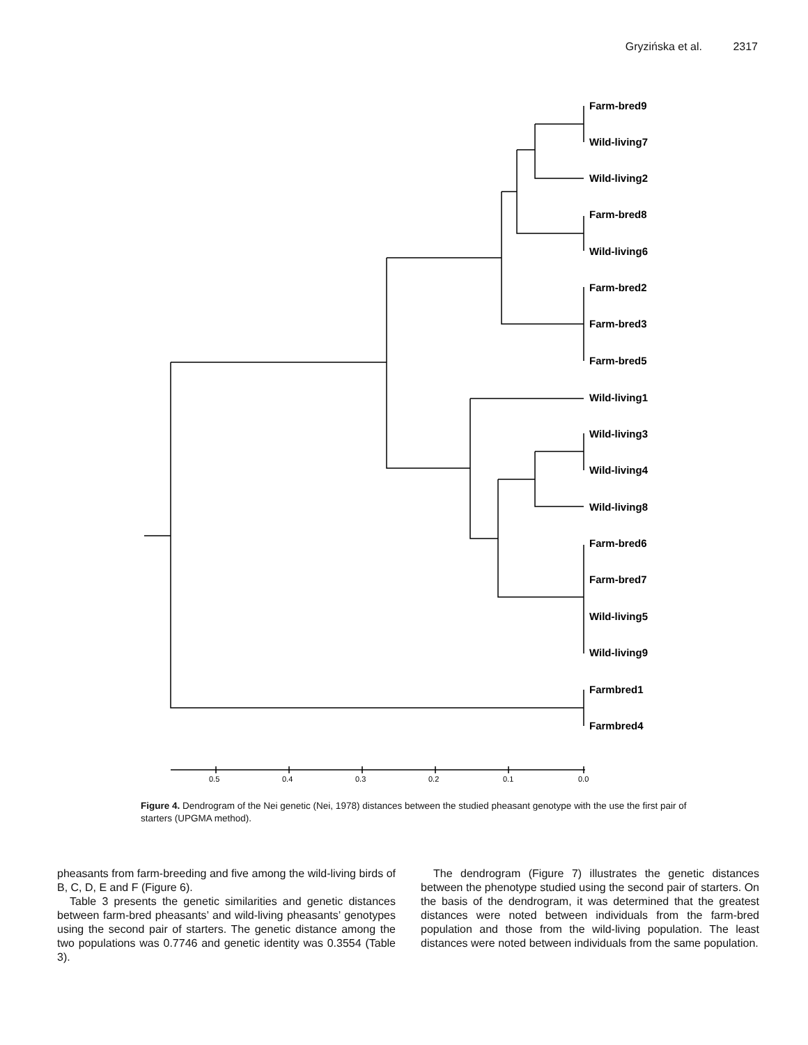Gryzińska et al. 2317
Farm-bred9
Wild-living7
Wild-living2
Farm-bred8
Wild-living6
Farm-bred2
Farm-bred3
Farm-bred5
Wild-living1
Wild-living3
Wild-living4
Wild-living8
Farm-bred6
Farm-bred7
Wild-living5
Wild-living9
Farmbred1
Farmbred4
0.5
0.4
0.3
0.2
0.1
0.0
Figure 4. Dendrogram of the Nei genetic (Nei, 1978) distances between the studied pheasant genotype with the use the first pair of starters (UPGMA method).
pheasants from farm-breeding and five among the wild-living birds of B, C, D, E and F (Figure 6).
Table 3 presents the genetic similarities and genetic distances between farm-bred pheasants’ and wild-living pheasants’ genotypes using the second pair of starters. The genetic distance among the two populations was 0.7746 and genetic identity was 0.3554 (Table 3).
The dendrogram (Figure 7) illustrates the genetic distances between the phenotype studied using the second pair of starters. On the basis of the dendrogram, it was determined that the greatest distances were noted between individuals from the farm-bred population and those from the wild-living population. The least distances were noted between individuals from the same population.